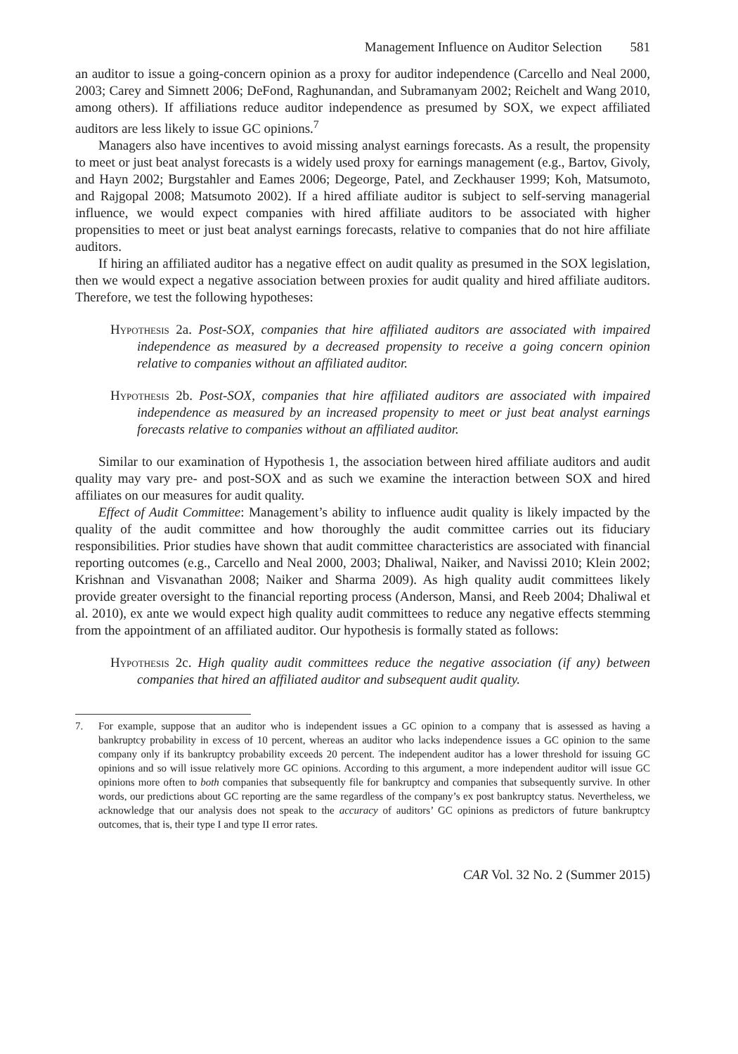Management Influence on Auditor Selection 581
an auditor to issue a going-concern opinion as a proxy for auditor independence (Carcello and Neal 2000, 2003; Carey and Simnett 2006; DeFond, Raghunandan, and Subramanyam 2002; Reichelt and Wang 2010, among others). If affiliations reduce auditor independence as presumed by SOX, we expect affiliated auditors are less likely to issue GC opinions.<sup>7</sup>
Managers also have incentives to avoid missing analyst earnings forecasts. As a result, the propensity to meet or just beat analyst forecasts is a widely used proxy for earnings management (e.g., Bartov, Givoly, and Hayn 2002; Burgstahler and Eames 2006; Degeorge, Patel, and Zeckhauser 1999; Koh, Matsumoto, and Rajgopal 2008; Matsumoto 2002). If a hired affiliate auditor is subject to self-serving managerial influence, we would expect companies with hired affiliate auditors to be associated with higher propensities to meet or just beat analyst earnings forecasts, relative to companies that do not hire affiliate auditors.
If hiring an affiliated auditor has a negative effect on audit quality as presumed in the SOX legislation, then we would expect a negative association between proxies for audit quality and hired affiliate auditors. Therefore, we test the following hypotheses:
Hypothesis 2a. Post-SOX, companies that hire affiliated auditors are associated with impaired independence as measured by a decreased propensity to receive a going concern opinion relative to companies without an affiliated auditor.
Hypothesis 2b. Post-SOX, companies that hire affiliated auditors are associated with impaired independence as measured by an increased propensity to meet or just beat analyst earnings forecasts relative to companies without an affiliated auditor.
Similar to our examination of Hypothesis 1, the association between hired affiliate auditors and audit quality may vary pre- and post-SOX and as such we examine the interaction between SOX and hired affiliates on our measures for audit quality.
Effect of Audit Committee: Management’s ability to influence audit quality is likely impacted by the quality of the audit committee and how thoroughly the audit committee carries out its fiduciary responsibilities. Prior studies have shown that audit committee characteristics are associated with financial reporting outcomes (e.g., Carcello and Neal 2000, 2003; Dhaliwal, Naiker, and Navissi 2010; Klein 2002; Krishnan and Visvanathan 2008; Naiker and Sharma 2009). As high quality audit committees likely provide greater oversight to the financial reporting process (Anderson, Mansi, and Reeb 2004; Dhaliwal et al. 2010), ex ante we would expect high quality audit committees to reduce any negative effects stemming from the appointment of an affiliated auditor. Our hypothesis is formally stated as follows:
Hypothesis 2c. High quality audit committees reduce the negative association (if any) between companies that hired an affiliated auditor and subsequent audit quality.
7. For example, suppose that an auditor who is independent issues a GC opinion to a company that is assessed as having a bankruptcy probability in excess of 10 percent, whereas an auditor who lacks independence issues a GC opinion to the same company only if its bankruptcy probability exceeds 20 percent. The independent auditor has a lower threshold for issuing GC opinions and so will issue relatively more GC opinions. According to this argument, a more independent auditor will issue GC opinions more often to both companies that subsequently file for bankruptcy and companies that subsequently survive. In other words, our predictions about GC reporting are the same regardless of the company’s ex post bankruptcy status. Nevertheless, we acknowledge that our analysis does not speak to the accuracy of auditors’ GC opinions as predictors of future bankruptcy outcomes, that is, their type I and type II error rates.
CAR Vol. 32 No. 2 (Summer 2015)